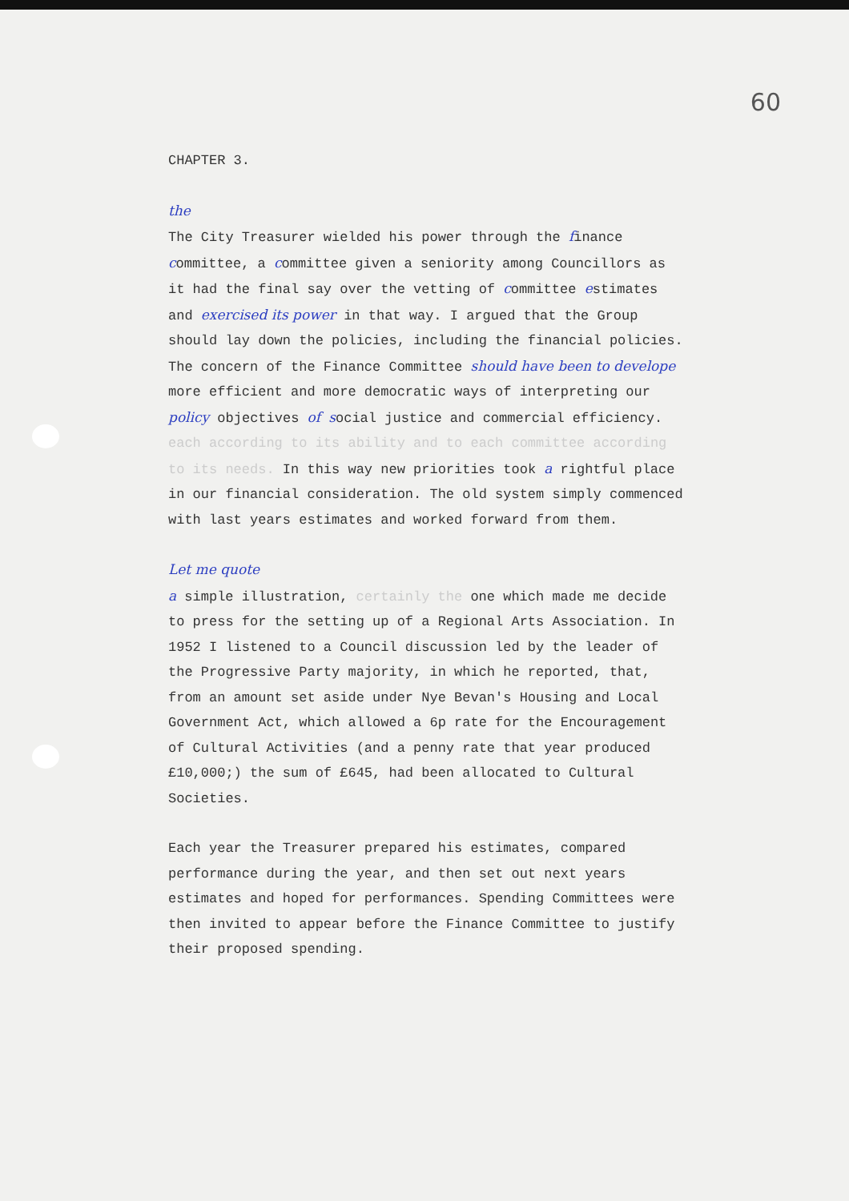60
CHAPTER 3.
the
The City Treasurer wielded his power through the finance committee, a committee given a seniority among Councillors as it had the final say over the vetting of committee estimates and exercised its power in that way. I argued that the Group should lay down the policies, including the financial policies. The concern of the Finance Committee should have been to develope more efficient and more democratic ways of interpreting our policy objectives of social justice and commercial efficiency. each according to its ability and to each committee according to its needs. In this way new priorities took a rightful place in our financial consideration. The old system simply commenced with last years estimates and worked forward from them.
Let me quote
a simple illustration, certainly the one which made me decide to press for the setting up of a Regional Arts Association. In 1952 I listened to a Council discussion led by the leader of the Progressive Party majority, in which he reported, that, from an amount set aside under Nye Bevan's Housing and Local Government Act, which allowed a 6p rate for the Encouragement of Cultural Activities (and a penny rate that year produced £10,000;) the sum of £645, had been allocated to Cultural Societies.
Each year the Treasurer prepared his estimates, compared performance during the year, and then set out next years estimates and hoped for performances. Spending Committees were then invited to appear before the Finance Committee to justify their proposed spending.